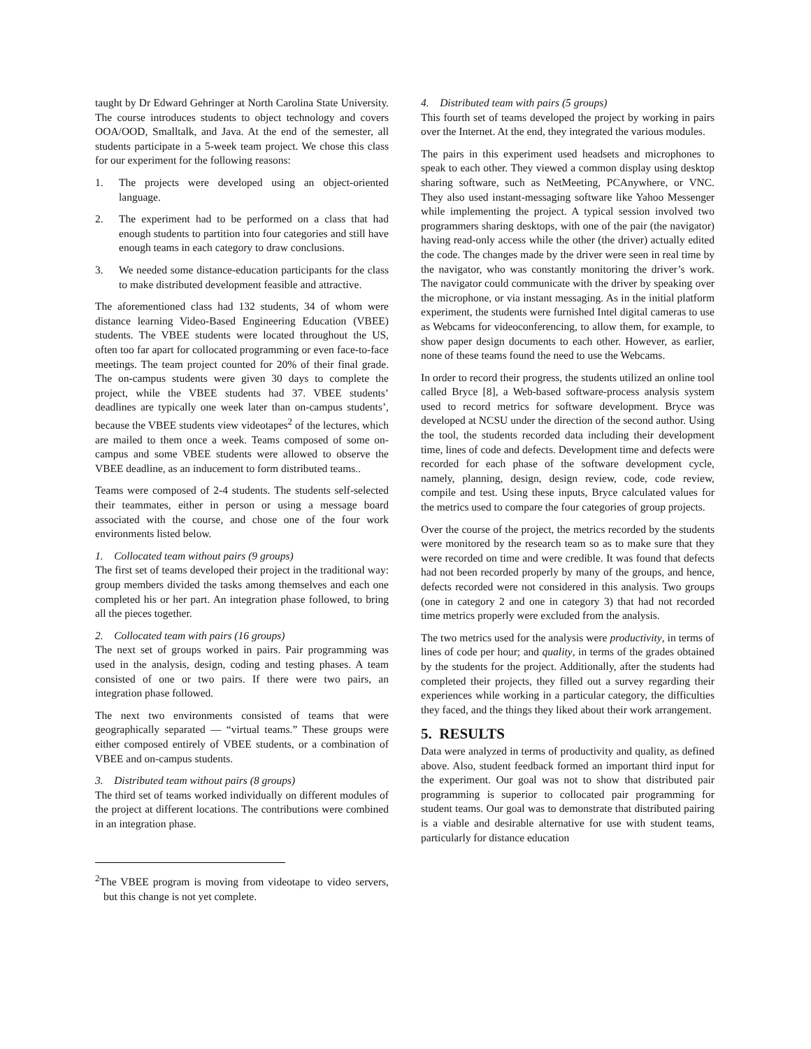taught by Dr Edward Gehringer at North Carolina State University. The course introduces students to object technology and covers OOA/OOD, Smalltalk, and Java. At the end of the semester, all students participate in a 5-week team project. We chose this class for our experiment for the following reasons:
1. The projects were developed using an object-oriented language.
2. The experiment had to be performed on a class that had enough students to partition into four categories and still have enough teams in each category to draw conclusions.
3. We needed some distance-education participants for the class to make distributed development feasible and attractive.
The aforementioned class had 132 students, 34 of whom were distance learning Video-Based Engineering Education (VBEE) students. The VBEE students were located throughout the US, often too far apart for collocated programming or even face-to-face meetings. The team project counted for 20% of their final grade. The on-campus students were given 30 days to complete the project, while the VBEE students had 37. VBEE students’ deadlines are typically one week later than on-campus students’, because the VBEE students view videotapes<sup>2</sup> of the lectures, which are mailed to them once a week. Teams composed of some on-campus and some VBEE students were allowed to observe the VBEE deadline, as an inducement to form distributed teams..
Teams were composed of 2-4 students. The students self-selected their teammates, either in person or using a message board associated with the course, and chose one of the four work environments listed below.
1. Collocated team without pairs (9 groups)
The first set of teams developed their project in the traditional way: group members divided the tasks among themselves and each one completed his or her part. An integration phase followed, to bring all the pieces together.
2. Collocated team with pairs (16 groups)
The next set of groups worked in pairs. Pair programming was used in the analysis, design, coding and testing phases. A team consisted of one or two pairs. If there were two pairs, an integration phase followed.
The next two environments consisted of teams that were geographically separated — “virtual teams.” These groups were either composed entirely of VBEE students, or a combination of VBEE and on-campus students.
3. Distributed team without pairs (8 groups)
The third set of teams worked individually on different modules of the project at different locations. The contributions were combined in an integration phase.
<sup>2</sup> The VBEE program is moving from videotape to video servers, but this change is not yet complete.
4. Distributed team with pairs (5 groups)
This fourth set of teams developed the project by working in pairs over the Internet. At the end, they integrated the various modules.
The pairs in this experiment used headsets and microphones to speak to each other. They viewed a common display using desktop sharing software, such as NetMeeting, PCAnywhere, or VNC. They also used instant-messaging software like Yahoo Messenger while implementing the project. A typical session involved two programmers sharing desktops, with one of the pair (the navigator) having read-only access while the other (the driver) actually edited the code. The changes made by the driver were seen in real time by the navigator, who was constantly monitoring the driver’s work. The navigator could communicate with the driver by speaking over the microphone, or via instant messaging. As in the initial platform experiment, the students were furnished Intel digital cameras to use as Webcams for videoconferencing, to allow them, for example, to show paper design documents to each other. However, as earlier, none of these teams found the need to use the Webcams.
In order to record their progress, the students utilized an online tool called Bryce [8], a Web-based software-process analysis system used to record metrics for software development. Bryce was developed at NCSU under the direction of the second author. Using the tool, the students recorded data including their development time, lines of code and defects. Development time and defects were recorded for each phase of the software development cycle, namely, planning, design, design review, code, code review, compile and test. Using these inputs, Bryce calculated values for the metrics used to compare the four categories of group projects.
Over the course of the project, the metrics recorded by the students were monitored by the research team so as to make sure that they were recorded on time and were credible. It was found that defects had not been recorded properly by many of the groups, and hence, defects recorded were not considered in this analysis. Two groups (one in category 2 and one in category 3) that had not recorded time metrics properly were excluded from the analysis.
The two metrics used for the analysis were productivity, in terms of lines of code per hour; and quality, in terms of the grades obtained by the students for the project. Additionally, after the students had completed their projects, they filled out a survey regarding their experiences while working in a particular category, the difficulties they faced, and the things they liked about their work arrangement.
5. RESULTS
Data were analyzed in terms of productivity and quality, as defined above. Also, student feedback formed an important third input for the experiment. Our goal was not to show that distributed pair programming is superior to collocated pair programming for student teams. Our goal was to demonstrate that distributed pairing is a viable and desirable alternative for use with student teams, particularly for distance education